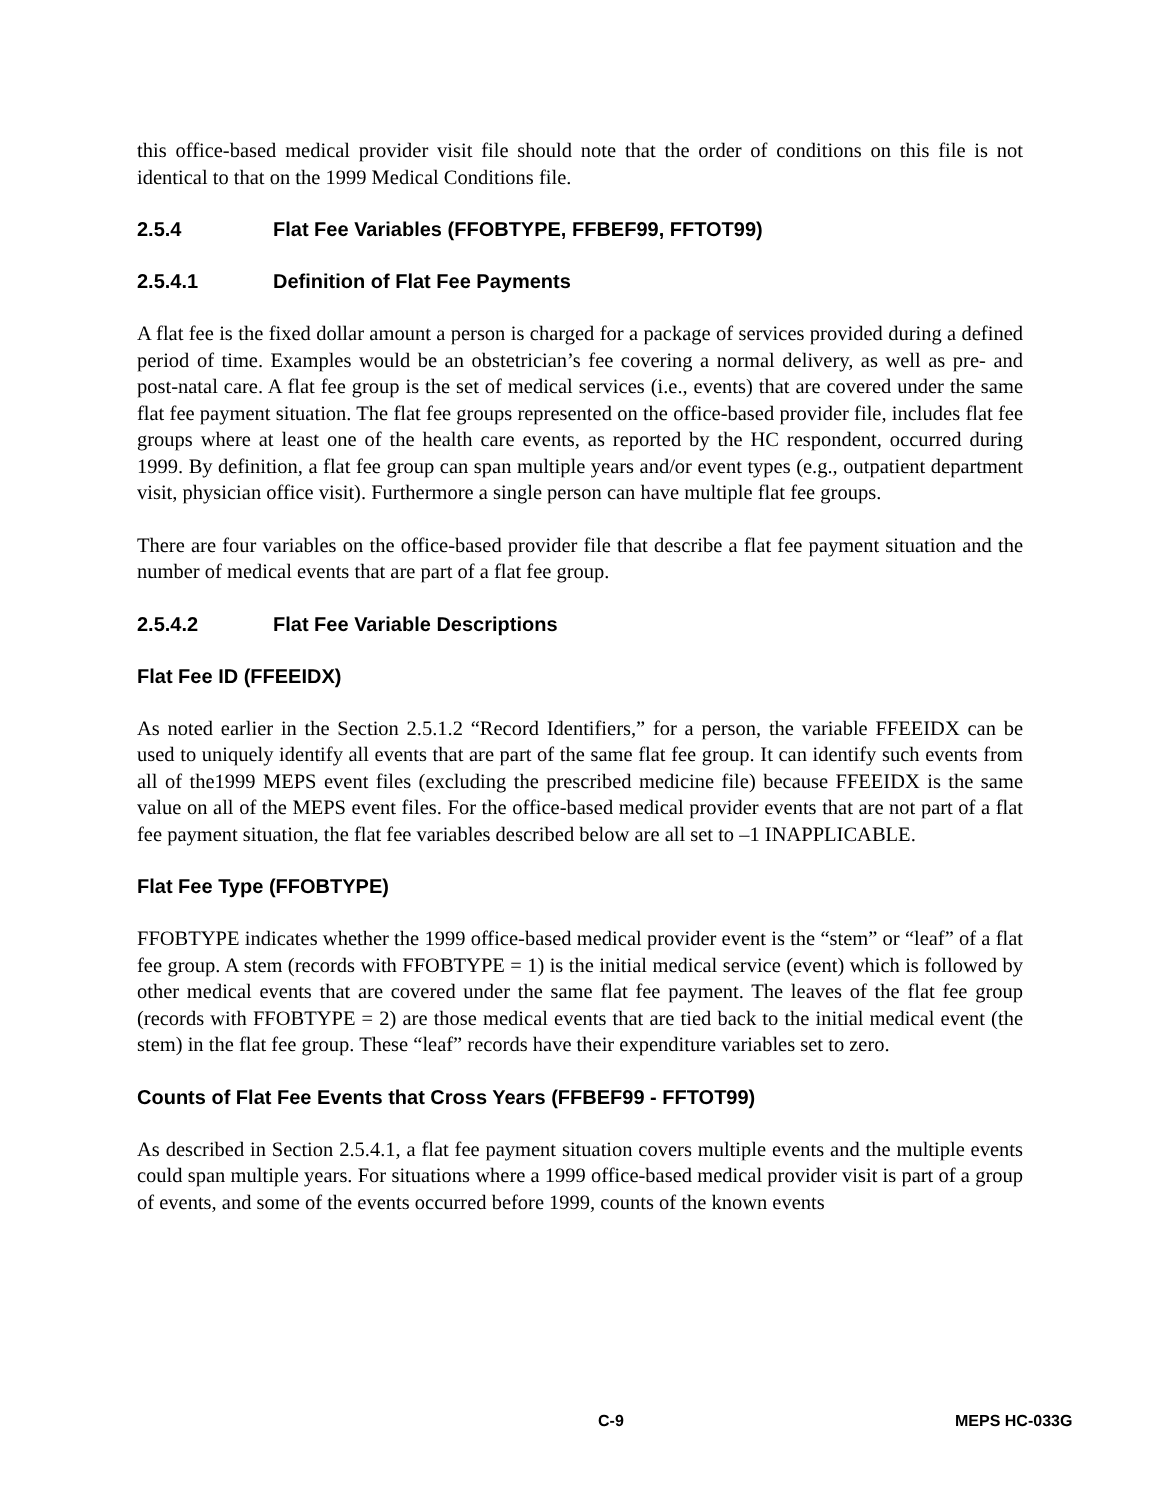this office-based medical provider visit file should note that the order of conditions on this file is not identical to that on the 1999 Medical Conditions file.
2.5.4 Flat Fee Variables (FFOBTYPE, FFBEF99, FFTOT99)
2.5.4.1 Definition of Flat Fee Payments
A flat fee is the fixed dollar amount a person is charged for a package of services provided during a defined period of time. Examples would be an obstetrician’s fee covering a normal delivery, as well as pre- and post-natal care. A flat fee group is the set of medical services (i.e., events) that are covered under the same flat fee payment situation. The flat fee groups represented on the office-based provider file, includes flat fee groups where at least one of the health care events, as reported by the HC respondent, occurred during 1999. By definition, a flat fee group can span multiple years and/or event types (e.g., outpatient department visit, physician office visit). Furthermore a single person can have multiple flat fee groups.
There are four variables on the office-based provider file that describe a flat fee payment situation and the number of medical events that are part of a flat fee group.
2.5.4.2 Flat Fee Variable Descriptions
Flat Fee ID (FFEEIDX)
As noted earlier in the Section 2.5.1.2 “Record Identifiers,” for a person, the variable FFEEIDX can be used to uniquely identify all events that are part of the same flat fee group. It can identify such events from all of the1999 MEPS event files (excluding the prescribed medicine file) because FFEEIDX is the same value on all of the MEPS event files. For the office-based medical provider events that are not part of a flat fee payment situation, the flat fee variables described below are all set to –1 INAPPLICABLE.
Flat Fee Type (FFOBTYPE)
FFOBTYPE indicates whether the 1999 office-based medical provider event is the “stem” or “leaf” of a flat fee group. A stem (records with FFOBTYPE = 1) is the initial medical service (event) which is followed by other medical events that are covered under the same flat fee payment. The leaves of the flat fee group (records with FFOBTYPE = 2) are those medical events that are tied back to the initial medical event (the stem) in the flat fee group. These “leaf” records have their expenditure variables set to zero.
Counts of Flat Fee Events that Cross Years (FFBEF99 - FFTOT99)
As described in Section 2.5.4.1, a flat fee payment situation covers multiple events and the multiple events could span multiple years. For situations where a 1999 office-based medical provider visit is part of a group of events, and some of the events occurred before 1999, counts of the known events
C-9 MEPS HC-033G